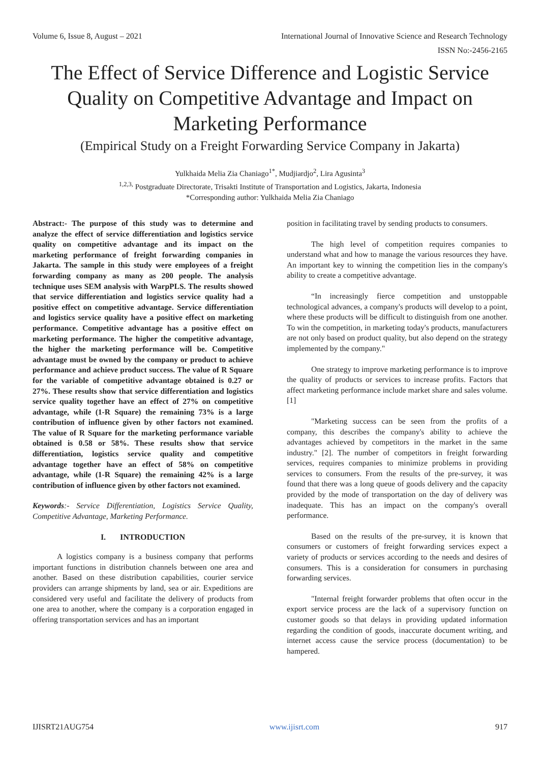Volume 6, Issue 8, August – 2021 International Journal of Innovative Science and Research Technology
ISSN No:-2456-2165
The Effect of Service Difference and Logistic Service Quality on Competitive Advantage and Impact on Marketing Performance
(Empirical Study on a Freight Forwarding Service Company in Jakarta)
Yulkhaida Melia Zia Chaniago<sup>1*</sup>, Mudjiardjo<sup>2</sup>, Lira Agusinta<sup>3</sup>
<sup>1,2,3,</sup> Postgraduate Directorate, Trisakti Institute of Transportation and Logistics, Jakarta, Indonesia
*Corresponding author: Yulkhaida Melia Zia Chaniago
Abstract:- The purpose of this study was to determine and analyze the effect of service differentiation and logistics service quality on competitive advantage and its impact on the marketing performance of freight forwarding companies in Jakarta. The sample in this study were employees of a freight forwarding company as many as 200 people. The analysis technique uses SEM analysis with WarpPLS. The results showed that service differentiation and logistics service quality had a positive effect on competitive advantage. Service differentiation and logistics service quality have a positive effect on marketing performance. Competitive advantage has a positive effect on marketing performance. The higher the competitive advantage, the higher the marketing performance will be. Competitive advantage must be owned by the company or product to achieve performance and achieve product success. The value of R Square for the variable of competitive advantage obtained is 0.27 or 27%. These results show that service differentiation and logistics service quality together have an effect of 27% on competitive advantage, while (1-R Square) the remaining 73% is a large contribution of influence given by other factors not examined. The value of R Square for the marketing performance variable obtained is 0.58 or 58%. These results show that service differentiation, logistics service quality and competitive advantage together have an effect of 58% on competitive advantage, while (1-R Square) the remaining 42% is a large contribution of influence given by other factors not examined.
Keywords:- Service Differentiation, Logistics Service Quality, Competitive Advantage, Marketing Performance.
I. INTRODUCTION
A logistics company is a business company that performs important functions in distribution channels between one area and another. Based on these distribution capabilities, courier service providers can arrange shipments by land, sea or air. Expeditions are considered very useful and facilitate the delivery of products from one area to another, where the company is a corporation engaged in offering transportation services and has an important
position in facilitating travel by sending products to consumers.
The high level of competition requires companies to understand what and how to manage the various resources they have. An important key to winning the competition lies in the company's ability to create a competitive advantage.
“In increasingly fierce competition and unstoppable technological advances, a company's products will develop to a point, where these products will be difficult to distinguish from one another. To win the competition, in marketing today's products, manufacturers are not only based on product quality, but also depend on the strategy implemented by the company."
One strategy to improve marketing performance is to improve the quality of products or services to increase profits. Factors that affect marketing performance include market share and sales volume.[1]
"Marketing success can be seen from the profits of a company, this describes the company's ability to achieve the advantages achieved by competitors in the market in the same industry." [2]. The number of competitors in freight forwarding services, requires companies to minimize problems in providing services to consumers. From the results of the pre-survey, it was found that there was a long queue of goods delivery and the capacity provided by the mode of transportation on the day of delivery was inadequate. This has an impact on the company's overall performance.
Based on the results of the pre-survey, it is known that consumers or customers of freight forwarding services expect a variety of products or services according to the needs and desires of consumers. This is a consideration for consumers in purchasing forwarding services.
"Internal freight forwarder problems that often occur in the export service process are the lack of a supervisory function on customer goods so that delays in providing updated information regarding the condition of goods, inaccurate document writing, and internet access cause the service process (documentation) to be hampered.
IJISRT21AUG754 www.ijisrt.com 917